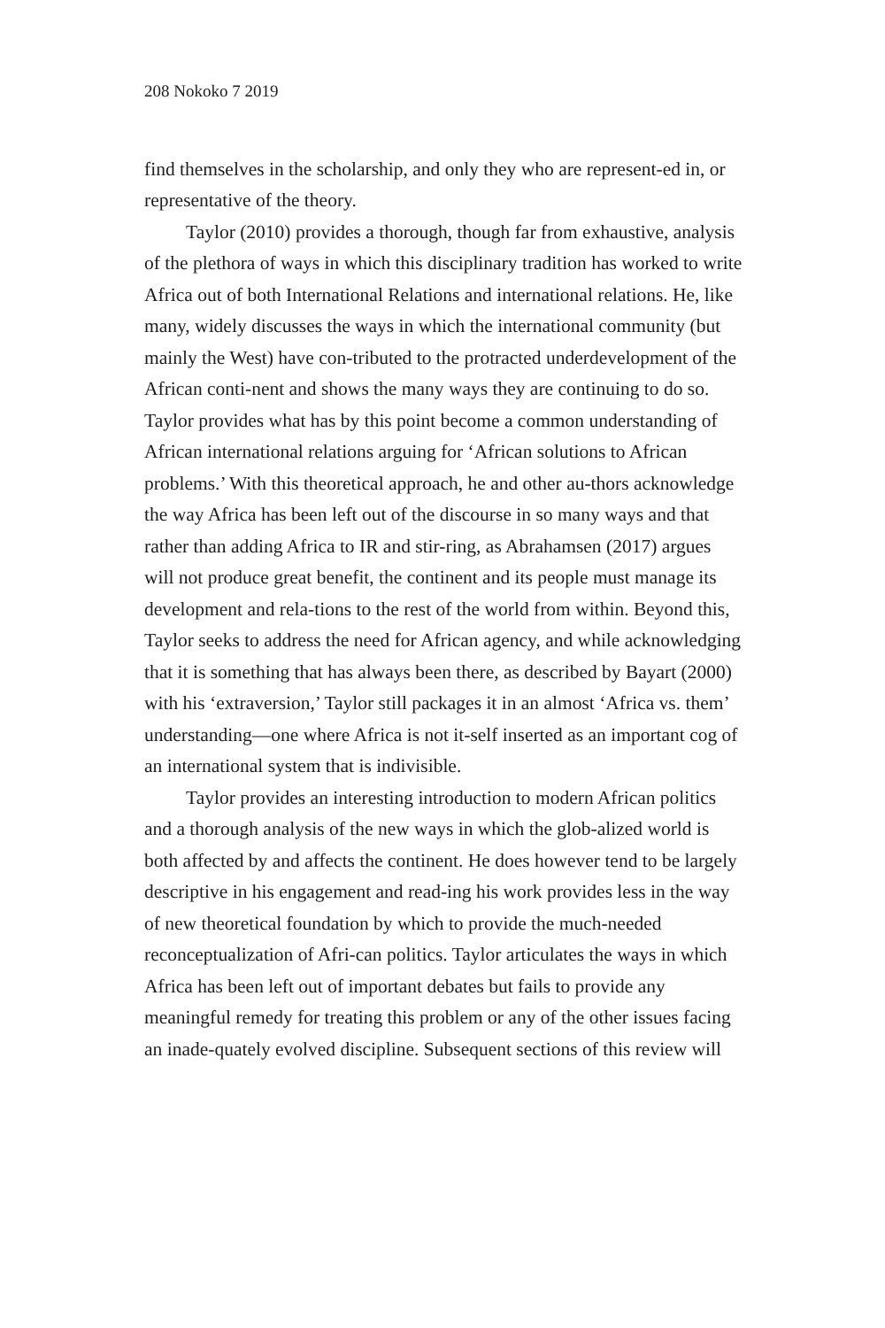208 Nokoko 7 2019
find themselves in the scholarship, and only they who are represent-ed in, or representative of the theory.
Taylor (2010) provides a thorough, though far from exhaustive, analysis of the plethora of ways in which this disciplinary tradition has worked to write Africa out of both International Relations and international relations. He, like many, widely discusses the ways in which the international community (but mainly the West) have con-tributed to the protracted underdevelopment of the African conti-nent and shows the many ways they are continuing to do so. Taylor provides what has by this point become a common understanding of African international relations arguing for ‘African solutions to African problems.’ With this theoretical approach, he and other au-thors acknowledge the way Africa has been left out of the discourse in so many ways and that rather than adding Africa to IR and stir-ring, as Abrahamsen (2017) argues will not produce great benefit, the continent and its people must manage its development and rela-tions to the rest of the world from within. Beyond this, Taylor seeks to address the need for African agency, and while acknowledging that it is something that has always been there, as described by Bayart (2000) with his ‘extraversion,’ Taylor still packages it in an almost ‘Africa vs. them’ understanding—one where Africa is not it-self inserted as an important cog of an international system that is indivisible.
Taylor provides an interesting introduction to modern African politics and a thorough analysis of the new ways in which the glob-alized world is both affected by and affects the continent. He does however tend to be largely descriptive in his engagement and read-ing his work provides less in the way of new theoretical foundation by which to provide the much-needed reconceptualization of Afri-can politics. Taylor articulates the ways in which Africa has been left out of important debates but fails to provide any meaningful remedy for treating this problem or any of the other issues facing an inade-quately evolved discipline. Subsequent sections of this review will